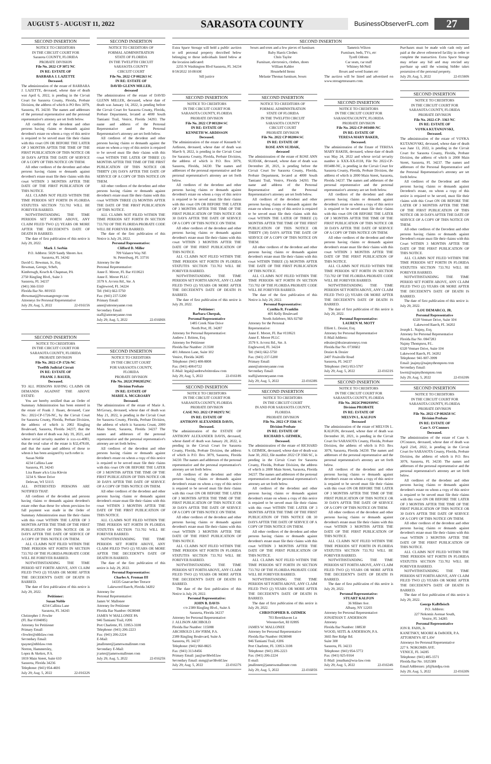AUGUST 5 - AUGUST 11, 2022
SARASOTA COUNTY
BusinessObserverFL.com
27
SECOND INSERTION
NOTICE TO CREDITORS
IN THE CIRCUIT COURT FOR
Sarasota COUNTY, FLORIDA
PROBATE DIVISION
File No. 2022 CP 3072 NC
IN RE: ESTATE OF
BARBARA J. LAZETTE
Deceased.
The administration of the estate of BARBARA J. LAZETTE, deceased, whose date of death was April 6, 2022, is pending in the Circuit Court for Sarasota County, Florida, Probate Division, the address of which is PO Box 3079, Sarasota, FL 34230. The names and addresses of the personal representative and the personal representative's attorney are set forth below.
All creditors of the decedent and other persons having claims or demands against decedent's estate on whom a copy of this notice is required to be served must file their claims with this court ON OR BEFORE THE LATER OF 3 MONTHS AFTER THE TIME OF THE FIRST PUBLICATION OF THIS NOTICE OR 30 DAYS AFTER THE DATE OF SERVICE OF A COPY OF THIS NOTICE ON THEM.
All other creditors of the decedent and other persons having claims or demands against decedent's estate must file their claims with this court WITHIN 3 MONTHS AFTER THE DATE OF THE FIRST PUBLICATION OF THIS NOTICE.
ALL CLAIMS NOT FILED WITHIN THE TIME PERIODS SET FORTH IN FLORIDA STATUTES SECTION 733.702 WILL BE FOREVER BARRED.
NOTWITHSTANDING THE TIME PERIODS SET FORTH ABOVE, ANY CLAIM FILED TWO (2) YEARS OR MORE AFTER THE DECEDENT'S DATE OF DEATH IS BARRED.
The date of first publication of this notice is July 29, 2022.
Mark J. Serbin
P.O. Address: 5029 Sandy Shores Ave.
Sarasota, FL 34242
David G. Bowman, Jr., Esq.
Bowman, George, Scheb,
Kimbrough, Koach & Chapman, PA
2750 Ringling Blvd., Suite 3
Sarasota, FL 34237
(941) 366-5510
Florida Bar No. 801933
dbowmanj@bowmangeorge.com
Attorneys for Personal Representative
July 29; Aug. 5, 2022 22-01615S
SECOND INSERTION
NOTICE TO CREDITORS
IN THE CIRCUIT COURT FOR
SARASOTA COUNTY, FLORIDA
PROBATE DIVISION
File No. 2022-CP-1726-NC
Twelfth Judicial Circuit
IN RE: ESTATE OF
FRANK J. BAUER,
Deceased.
TO ALL PERSONS HAVING CLAIMS OR DEMANDS AGAINST THE ABOVE ESTATE:
You are hereby notified than an Order of Summary Administration has been entered in the estate of Frank J. Bauer, deceased, Case No.: 2022-CP-1726-NC, by the Circuit Court for Sarasota County, Florida, Probate Division, the address of which is 2002 Ringling Boulevard, Sarasota, Florida 34237; that the decedent's date of death was July 19, 2021, and whose social security number is xxx-xx-4081; that the total value of the estate is $32,478.00, and that the name and address of those to whom it has been assigned by such order is:
Susan Noble
4234 Callista Lane
Sarasota, FL 34243
Lisa Bauer a/k/a Lisa Klevin
3234 S. Shore Drive
Delevan, WI 53115
ALL INTERESTED PERSONS ARE NOTIFIED THAT:
All creditors of the decedent and persons having claims or demands against decedent's estate other than those for whom provision for full payment was made in the Order of Summary Administration must file their claims with this court WITHIN THE LATER OF 3 MONTHS AFTER THE TIME OF THE FIRST PUBLICATION OF THIS NOTICE OR 30 DAYS AFTER THE DATE OF SERVICE OF A COPY OF THIS NOTICE ON THEM.
ALL CLAIMS NOT FILED WITHIN THE TIME PERIODS SET FORTH IN SECTION 733.702 OF THE FLORIDA PROBATE CODE WILL BE FOREVER BARRED.
NOTWITHSTANDING THE TIME PERIOD SET FORTH ABOVE, ANY CLAIM FILED TWO (2) YEARS OR MORE AFTER THE DECEDENT'S DATE OF DEATH IS BARRED.
The date of first publication of this notice is July 29, 2022.
Petitioner:
Susan Noble
4234 Callista Lane
Sarasota, FL 34243
Christopher J. Fowler
(FL Bar #104085)
Attorney for Petitioner
Primary Email:
cfowler@nhlslaw.com
Secondary Email:
tpayne@nhlslaw.com
Norton, Hammersley,
Lopez & Skokos, P.A.
1819 Main Street, Suite 610
Sarasota, Florida 34236
Telephone: (941) 954-4691
July 29; Aug. 5, 2022 22-01632S
SECOND INSERTION
NOTICE TO CREDITORS OF
FORMAL ADMINISTRATION
STATE OF FLORIDA
IN THE TWELFTH CIRCUIT
SARASOTA COUNTY
CIRCUIT COURT
File No. 2022 CP 002263 SC
IN RE: ESTATE OF
DAVID GLENN MILLER,
deceased
The administration of the estate of DAVID GLENN MILLER, deceased, whose date of death was January 14, 2022, is pending before the Circuit Court for Sarasota County, Florida, Probate Department, located at 4000 South Tamiami Trail, Venice, Florida 34293. The name and address of the Personal Representative and the Personal Representative's attorney are set forth below.
All creditors of the decedent and other persons having claims or demands against the estate on whom a copy of this notice is required to be served must file their claims with this court WITHIN THE LATER OF THREE (3) MONTHS AFTER THE TIME OF THE FIRST PUBLICATION OF THIS NOTICE OR THIRTY (30) DAYS AFTER THE DATE OF SERVICE OF A COPY OF THIS NOTICE ON THEM.
All other creditors of the decedent and other persons having claims or demands against decedent's estate must file their claims with this court WITHIN THREE (3) MONTHS AFTER THE DATE OF THE FIRST PUBLICATION OF THIS NOTICE.
ALL CLAIMS NOT FILED WITHIN THE TIME PERIODS SET FORTH IN SECTION 733.702 OF THE FLORIDA PROBATE CODE WILL BE FOREVER BARRED.
The date of the first publication of this Notice is July 29, 2022.
Personal Representative:
Clifford D. Miller
709 Valance Way NE
St. Petersburg, FL 33716
Attorney for the
Personal Representative:
Anne E. Moore, FL Bar #110621
Anne E. Moore PLLC
3579 S. Access Rd., Ste. A
Englewood, FL 34224
Tel: (941) 662-5750
Fax: (941) 237-5200
Primary Email:
anne@attorneyanne.com
Secondary Email:
staff@attorneyanne.com
July 29; Aug. 5, 2022 22-01606S
SECOND INSERTION
NOTICE TO CREDITORS
IN THE CIRCUIT COURT
FOR SARASOTA COUNTY,
FLORIDA
PROBATE DIVISION
File No. 2022CP002852NC
Division Probate
IN RE: ESTATE OF
MARIE A. MCGROARY
Deceased.
The administration of the estate of Marie A. McGroary, deceased, whose date of death was May 21, 2022, is pending in the Circuit Court for Sarasota County, Florida, Probate Division, the address of which is Sarasota Count, 2000 Main Street, Sarasota, Florida 34237 The names and addresses of the personal representative and the personal representative's attorney are set forth below.
All creditors of the decedent and other persons having claims or demands against decedent's estate on whom a copy of this notice is required to be served must file their claims with this court ON OR BEFORE THE LATER OF 3 MONTHS AFTER THE TIME OF THE FIRST PUBLICATION OF THIS NOTICE OR 30 DAYS AFTER THE DATE OF SERVICE OF A COPY OF THIS NOTICE ON THEM.
All other creditors of the decedent and other persons having claims or demands against decedent's estate must file their claims with this court WITHIN 3 MONTHS AFTER THE DATE OF THE FIRST PUBLICATION OF THIS NOTICE.
ALL CLAIMS NOT FILED WITHIN THE TIME PERIODS SET FORTH IN FLORIDA STATUTES SECTION 733.702 WILL BE FOREVER BARRED.
NOTWITHSTANDING THE TIME PERIODS SET FORTH ABOVE, ANY CLAIM FILED TWO (2) YEARS OR MORE AFTER THE DECEDENT'S DATE OF DEATH IS BARRED.
The date of the first publication of this notice is July 29, 2022.
Personal Representative:
Charles A. Froman III
14335 Gnatcatcher Terrace
Lakewood Ranch, Florida 34202
Attorney for
Personal Representative:
James W. Mallonee
Attorney for Petitioner
Florida Bar Number: 0638048
JAMES W MALLONEE PA
946 Tamiami Trail, #206
Port Charlotte, FL 33953-3108
Telephone: (941) 206-2223
Fax: (941) 206-2224
E-Mail:
jmallonee@jameswmallonee.com
Secondary E-Mail:
jcarter@jameswmallonee.com
July 29; Aug. 5, 2022 22-01625S
SECOND INSERTION
Extra Space Storage will hold a public auction to sell personal property described below belonging to those individuals listed below at the location indicated:
2255 N Washington Blvd Sarasota, FL 34234 8/18/2022 10:00AM
bill justice
SECOND INSERTION
NOTICE TO CREDITORS
IN THE CIRCUIT COURT FOR
SARASOTA COUNTY, FLORIDA
PROBATE DIVISION
File No. 2022 CP 003204 SC
IN RE: ESTATE OF
KENNETH W. ARDISSON
Deceased.
The administration of the estate of Kenneth W. Ardisson, deceased, whose date of death was March 9, 2022, is pending in the Circuit Court for Sarasota County, Florida, Probate Division, the address of which is P.O. Box 3079, Sarasota, Florida, 34230. The names and addresses of the personal representative and the personal representative's attorney are set forth below.
All creditors of the decedent and other persons having claims or demands against decedent's estate on whom a copy of this notice is required to be served must file their claims with this court ON OR BEFORE THE LATER OF 3 MONTHS AFTER THE TIME OF THE FIRST PUBLICATION OF THIS NOTICE OR 30 DAYS AFTER THE DATE OF SERVICE OF A COPY OF THIS NOTICE ON THEM.
All other creditors of the decedent and other persons having claims or demands against decedent's estate must file their claims with this court WITHIN 3 MONTHS AFTER THE DATE OF THE FIRST PUBLICATION OF THIS NOTICE.
ALL CLAIMS NOT FILED WITHIN THE TIME PERIODS SET FORTH IN FLORIDA STATUTES SECTION 733.702 WILL BE FOREVER BARRED.
NOTWITHSTANDING THE TIME PERIODS SET FORTH ABOVE, ANY CLAIM FILED TWO (2) YEARS OR MORE AFTER THE DECEDENT'S DATE OF DEATH IS BARRED.
The date of first publication of this notice is July 29, 2022.
Petitioner:
Barbara Cherpak,
Personal Representative
1485 Creek Nine Drive
North Port, FL 34287
Attorney for Personal Representative:
Andrew J. Britton, Esq.
Attorney for Petitioner
Florida Bar Number: 213500
401 Johnson Lane, Suite 102
Venice, Florida 34285
Telephone: (941) 408-8008
Fax: (941) 408-0722
E-Mail: legal@andrewbrittonlaw.com
July 29; Aug. 5, 2022 22-01618S
SECOND INSERTION
NOTICE TO CREDITORS
IN THE CIRCUIT COURT FOR
SARASOTA COUNTY, FLORIDA
PROBATE DIVISION
CASE NO. 2022 CP 002972 NC
IN RE: ESTATE OF
ANTHONY ALEXANDER DAVIS,
Deceased.
The administration of the ESTATE OF ANTHONY ALEXANDER DAVIS, deceased, whose dated of death was January 20, 2022, is pending in the Circuit Court for Sarasota County, Florida, Probate Division, the address of which is P.O. Box 3079, Sarasota, Florida 34230. The names and addresses of the personal representative and the personal representative's attorney are set forth below.
All creditors of the decedent and other persons having claims or demands against decedent's estate on whom a copy of this notice is required to be served must file their claims with this court ON OR BEFORE THE LATER OF 3 MONTHS AFTER THE TIME OF THE FIRST PUBLICATION OF THIS NOTICE OR 30 DAYS AFTER THE DATE OF SERVICE OF A COPY OF THIS NOTICE ON THEM.
All other creditors of the decedent and other persons having claims or demands against decedent's estate must file their claims with this court WITHIN 3 MONTHS AFTER THE DATE OF THE FIRST PUBLICATION OF THIS NOTICE.
ALL CLAIMS NOT FILED WITHIN THE TIME PERIODS SET FORTH IN FLORIDA STATUTES SECTION 733.702 WILL BE FOREVER BARRED.
NOTWITHSTANDING THE TIME PERIODS SET FORTH ABOVE, ANY CLAIM FILED TWO (2) YEARS OR MORE AFTER THE DECEDENT'S DATE OF DEATH IS BARRED.
The date of the first publication of this Notice is July 29, 2022.
Personal Representative:
JOHN B. DAVIS
c/o 2389 Ringling Blvd., Suite A
Sarasota, Florida 34237
Attorney for Personal Representative:
J. ALLISON ARCHBOLD
Florida Bar Number: 115088
ARCHBOLD LAW FIRM, P.A.
2389 Ringling Boulevard, Suite A
Sarasota, FL 34237
Telephone: (941) 960-8825
Fax: (941) 313-8456
Primary Email: jaa@archbold.law
Secondary Email: mmg@archbold.law
July 29; Aug. 5, 2022 22-01637S
boxes and totes and a few pieces of furniture.
Ruby Harris Clothes
Chris Taylor
Furniture, electronics, clothes, shoes
William Kahlor
Household Items
Melanie Thomas furniture, boxes
SECOND INSERTION
NOTICE TO CREDITORS OF
FORMAL ADMINISTRATION
STATE OF FLORIDA
IN THE TWELFTH CIRCUIT
SARASOTA COUNTY
CIRCUIT COURT
PROBATE DIVISION
File No. 2022 CP 002004 SC
IN RE: ESTATE OF
ROSE ANN SUJDAK,
deceased
The administration of the estate of ROSE ANN SUJDAK, deceased, whose date of death was December 20, 2021, is pending before the Circuit Court for Sarasota County, Florida, Probate Department, located at 4000 South Tamiami Trail, Venice, Florida 34293. The name and address of the Personal Representative and the Personal Representative's attorney are set forth below.
All creditors of the decedent and other persons having claims or demands against the estate on whom a copy of this notice is required to be served must file their claims with this court WITHIN THE LATER OF THREE (3) MONTHS AFTER THE TIME OF THE FIRST PUBLICATION OF THIS NOTICE OR THIRTY (30) DAYS AFTER THE DATE OF SERVICE OF A COPY OF THIS NOTICE ON THEM.
All other creditors of the decedent and other persons having claims or demands against decedent's estate must file their claims with this court WITHIN THREE (3) MONTHS AFTER THE DATE OF THE FIRST PUBLICATION OF THIS NOTICE.
ALL CLAIMS NOT FILED WITHIN THE TIME PERIODS SET FORTH IN SECTION 733.702 OF THE FLORIDA PROBATE CODE WILL BE FOREVER BARRED.
The date of the first publication of this Notice is July 29, 2022.
Personal Representative:
Cynthia R. Franklin
405 Kelly Boulevard
North Attleboro, MA 02760
Attorney for the Personal
Representative:
Anne E. Moore, FL Bar #110621
Anne E. Moore PLLC
3579 S. Access Rd., Ste. A
Englewood, FL 34224
Tel: (941) 662-5750
Fax: (941) 237-5200
Primary Email:
anne@attorneyanne.com
Secondary Email:
staff@attorneyanne.com
July 29; Aug. 5, 2022 22-01638S
SECOND INSERTION
NOTICE TO CREDITORS
IN THE CIRCUIT COURT
IN AND FOR SARASOTA COUNTY,
FLORIDA
PROBATE DIVISION
File No. 2022 CP 3566 SC
Division Probate
IN RE: ESTATE OF
RICHARD S. OZIMEK,
Deceased.
The administration of the estate of RICHARD S. OZIMEK, deceased, whose date of death was June 30, 2022, file number 2022 CP 3566 SC, is pending in the Circuit Court for Sarasota County, Florida, Probate Division, the address of which is 2000 Main Street, Sarasota, Florida 34237. The names and addresses of the personal representatives and the personal representative's attorney are set forth below.
All creditors of the decedent and other persons having claims or demands against decedent's estate on whom a copy of this notice is required to be served must file their claims with this court WITHIN THE LATER OF 3 MONTHS AFTER THE TIME OF THE FIRST PUBLICATION OF THIS NOTICE OR 30 DAYS AFTER THE DATE OF SERVICE OF A COPY OF THIS NOTICE ON THEM.
All other creditors of the decedent and other persons having claims or demands against decedent's estate must file their claims with this court WITHIN 3 MONTHS AFTER THE DATE OF THE FIRST PUBLICATION OF THIS NOTICE.
ALL CLAIMS NOT FILED WITHIN THE TIME PERIODS SET FORTH IN SECTION 733.702 OF THE FLORIDA PROBATE CODE WILL BE FOREVER BARRED.
NOTWITHSTANDING THE TIME PERIODS SET FORTH ABOVE, ANY CLAIM FILED TWO (2) YEARS OR MORE AFTER THE DECEDENT'S DATE OF DEATH IS BARRED.
The date of first publication of this notice is July 29, 2022.
CHRISTOPHER R. OZIMEK
703 Brookhaven Ln
Woonsocket, RI 02895
JAMES W. MALLONEE
Attorney for Personal Representative
Florida Bar Number: 0638048
946 Tamiami Trail, #206
Port Charlotte, FL 33953-3108
Telephone: (941) 206-2223
Fax: (941) 206-2224
E-mail:
jmallonee@jameswmallonee.com
July 29; Aug. 5, 2022 22-01605S
Tametris Wilson
Furniture, beds, TVs, etc
Tyrell Odoms
Car seats, car stuff
Whitney McNeil
Boxes and wood frames etc
The auction will be listed and advertised on www.storagetreasures.com.
SECOND INSERTION
NOTICE TO CREDITORS
IN THE CIRCUIT COURT FOR
SARASOTACOUNTY, FLORIDA
PROBATE DIVISION
File No. 2022-CP-003480-NC
IN RE: ESTATE OF
TERESA MARY BAKER,
Deceased.
The administration of the Estate of TERESA MARY BAKER, deceased, whose date of death was May 24, 2022 and whose social security number is XXX-XX-0118, File No 2022-CP-003480-NC, is pending in the Circuit Court for Sarasota County, Florida, Probate Division, the address of which is 2000 Main Street, Sarasota, Florida 34237. The names and addresses of the personal representative and the personal representative's attorney are set forth below.
All creditors of the decedent and other persons having claims or demands against decedent's estate on whom a copy of this notice is required to be served must file their claims with this court ON OR BEFORE THE LATER OF 3 MONTHS AFTER THE TIME OF THE FIRST PUBLICATION OF THIS NOTICE OR 30 DAYS AFTER THE DATE OF SERVICE OF A COPY OF THIS NOTICE ON THEM.
All other creditors of the decedent and other persons having claims or demands against decedent's estate must file their claims with this court WITHIN 3 MONTHS AFTER THE DATE OF THE FIRST PUBLICATION OF THIS NOTICE.
ALL CLAIMS NOT FILED WITHIN THE TIME PERIODS SET FORTH IN SECTION 733.702 OF THE FLORIDA PROBATE CODE WILL BE FOREVER BARRED.
NOTWITHSTANDING THE TIME PERIODS SET FORTH ABOVE, ANY CLAIM FILED TWO (2) YEARS OR MORE AFTER THE DECEDENT'S DATE OF DEATH IS BARRED.
The date of first publication of this notice is July 29, 2022.
Personal Representative:
LAUREN M. MOTT
Elliott L. Dozier, Esq.
Attorney for Personal Representative
E-Mail Address:
edozier@dozierattorneys.com
Florida Bar No. 0730602
Dozier & Dozier
2407 Fruitville Road
Sarasota, FL 34237
Telephone: (941) 953-5797
July 29; Aug. 5, 2022 22-01631S
SECOND INSERTION
NOTICE TO CREDITORS
IN THE CIRCUIT COURT FOR
SARASOTA COUNTY, FLORIDA
File No. 2022CP002939NC
Division PROBATE
IN RE: ESTATE OF
MELVIN L. KALFON
Deceased
The administration of the estate of MELVIN L. KALFON, deceased, whose date of death was December 30, 2021, is pending in the Circuit Court for SARASOTA County, Florida, Probate Division, the address of which is P.O. Box 3079, Sarasota, Florida 34230. The names and addresses of the personal representative and the personal representative's attorney are set forth below.
All creditors of the decedent and other persons having claims or demands against decedent's estate on whom a copy of this notice is required to be served must file their claims with this court ON OR BEFORE THE LATER OF 3 MONTHS AFTER THE TIME OF THE FIRST PUBLICATION OF THIS NOTICE OR 30 DAYS AFTER THE DATE OF SERVICE OF A COPY OF THIS NOTICE ON THEM.
All other creditors of the decedent and other persons having claims or demands against decedent's estate must file their claims with this court WITHIN 3 MONTHS AFTER THE DATE OF THE FIRST PUBLICATION OF THIS NOTICE.
ALL CLAIMS NOT FILED WITHIN THE TIME PERIODS SET FORTH IN FLORIDA STATUTES SECTION 733.702 WILL BE FOREVER BARRED.
NOTWITHSTANDING THE TIME PERIODS SET FORTH ABOVE, ANY CLAIM FILED TWO (2) YEARS OR MORE AFTER THE DECEDENT'S DATE OF DEATH IS BARRED.
The date of first publication of this notice is July 29, 2022.
Personal Representative:
STUART KALFON
36 Milner Ave.
Albany, NY 12203
Attorney for Personal Representative:
JONATHAN T. ANDERSON
Attorney
Florida Bar Number: 188530
WOOD, SEITL & ANDERSON, P.A.
3665 Bee Ridge Rd.
Suite 300
Sarasota, FL 34233
Telephone: (941) 954-5772
Fax: (941) 925-9164
E-Mail: jonathan@wsa-law.com
July 29; Aug. 5, 2022 22-01634S
Purchases must be made with cash only and paid at the above referenced facility in order to complete the transaction. Extra Space Storage may refuse any bid and may rescind any purchase up until the winning bidder takes possession of the personal property.
July 29; Aug. 5, 2022 22-01590S
SECOND INSERTION
NOTICE TO CREDITORS
IN THE CIRCUIT COURT FOR
SARASOTA COUNTY, FLORIDA
PROBATE DIVISION
File No. 2022-CP- 3363 NC
IN RE: ESTATE OF
VOYKA KUTANOVSKI,
Deceased.
The administration of the estate of VOYKA KUTANOVSKI, deceased, whose date of death was June 13, 2022, is pending in the Circuit Court for Sarasota County, Florida, Probate Division, the address of which is 2000 Main Street, Sarasota, FL 34237. The names and addresses of the Personal Representative and the Personal Representative's attorney are set forth below.
All creditors of the Decedent and other persons having claims or demands against Decedent's estate, on whom a copy of this notice is required to be served, must file their claims with this Court ON OR BEFORE THE LATER OF 3 MONTHS AFTER THE TIME OF THE FIRST PUBLICATION OF THIS NOTICE OR 30 DAYS AFTER THE DATE OF SERVICE OF A COPY OF THIS NOTICE ON THEM.
All other creditors of the Decedent and other persons having claims or demands against Decedent's estate must file their claims with this Court WITHIN 3 MONTHS AFTER THE DATE OF THE FIRST PUBLICATION OF THIS NOTICE.
ALL CLAIMS NOT FILED WITHIN THE TIME PERIODS SET FORTH IN FLORIDA STATUTES SECTION 733.702 WILL BE FOREVER BARRED.
NOTWITHSTANDING THE TIME PERIOD SET FORTH ABOVE, ANY CLAIM FILED TWO (2) YEARS OR MORE AFTER THE DECEDENT'S DATE OF DEATH IS BARRED.
The date of first publication of this notice is: July 29, 2022.
LOU DEMARCO, JR.
Personal Representative
6320 Venture Drive, Suite 104
Lakewood Ranch, FL 34202
Joseph L. Najmy, Esq.
Attorney for Personal Representative
Florida Bar No. 0847283
Najmy Thompson, P.L.
6320 Venture Drive, Suite 104
Lakewood Ranch, FL 34202
Telephone: 941-907-3999
Email: jnajmy@najmythompson.com
Secondary Email:
kwest@najmythompson.com
July 29; Aug. 5, 2022 22-01639S
SECOND INSERTION
NOTICE TO CREDITORS
IN THE CIRCUIT COURT FOR
SARASOTA COUNTY, FLORIDA
PROBATE DIVISION
File No. 2022 CP 002658 SC
Division Probate
IN RE: ESTATE OF
Case S. O'Connors
Deceased.
The administration of the estate of Case S. O'Connors, deceased, whose date of death was April 23rd, 2022, is pending in the Circuit Court for SARASOTA County, Florida, Probate Division, the address of which is P.O. Box 3079, Sarasota, FL 34230. The names and addresses of the personal representative and the personal representative's attorney are set forth below.
All creditors of the decedent and other persons having claims or demands against decedent's estate on whom a copy of this notice is required to be served must file their claims with this court ON OR BEFORE THE LATER OF 3 MONTHS AFTER THE TIME OF THE FIRST PUBLICATION OF THIS NOTICE OR 30 DAYS AFTER THE DATE OF SERVICE OF A COPY OF THIS NOTICE ON THEM.
All other creditors of the decedent and other persons having claims or demands against decedent's estate must file their claims with this court WITHIN 3 MONTHS AFTER THE DATE OF THE FIRST PUBLICATION OF THIS NOTICE.
ALL CLAIMS NOT FILED WITHIN THE TIME PERIODS SET FORTH IN FLORIDA STATUTES SECTION 733.702 WILL BE FOREVER BARRED.
NOTWITHSTANDING THE TIME PERIODS SET FORTH ABOVE, ANY CLAIM FILED TWO (2) YEARS OR MORE AFTER THE DECEDENT'S DATE OF DEATH IS BARRED.
The date of first publication of this notice is July 29, 2022.
George Kalbfleisch
P.O. Address:
227 Nokomis Avenue South,
Venice, FL 34285
Personal Representative
JON R. FAHS, Jr.
KANETSKY, MOORE & DeBOER, P.A.
ATTORNEYS AT LAW
Attorneys for Personal Representative
227 S. NOKOMIS AVE.
VENICE, FL 34285
Telephone: (941) 485-1571
Florida Bar No. 1025389
Email Addresses: jrf@kmdpa.com
July 29; Aug. 5, 2022 22-01630S